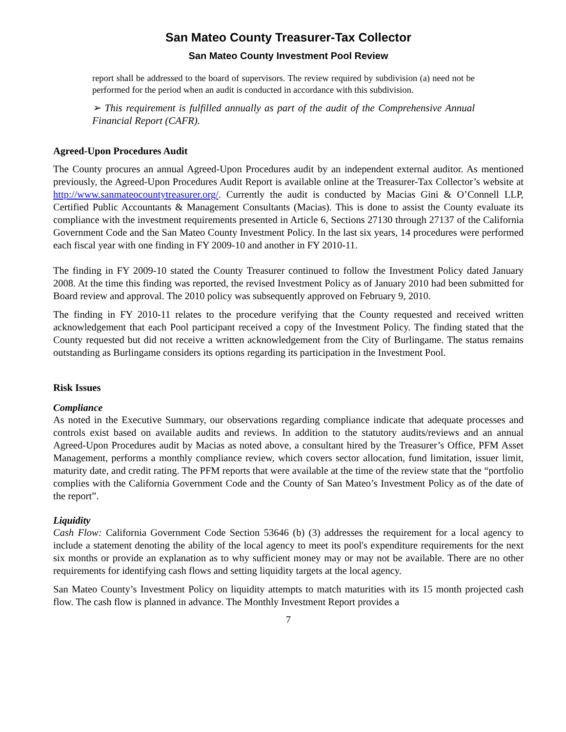San Mateo County Treasurer-Tax Collector
San Mateo County Investment Pool Review
report shall be addressed to the board of supervisors. The review required by subdivision (a) need not be performed for the period when an audit is conducted in accordance with this subdivision.
➢ This requirement is fulfilled annually as part of the audit of the Comprehensive Annual Financial Report (CAFR).
Agreed-Upon Procedures Audit
The County procures an annual Agreed-Upon Procedures audit by an independent external auditor. As mentioned previously, the Agreed-Upon Procedures Audit Report is available online at the Treasurer-Tax Collector’s website at http://www.sanmateocountytreasurer.org/. Currently the audit is conducted by Macias Gini & O’Connell LLP, Certified Public Accountants & Management Consultants (Macias). This is done to assist the County evaluate its compliance with the investment requirements presented in Article 6, Sections 27130 through 27137 of the California Government Code and the San Mateo County Investment Policy. In the last six years, 14 procedures were performed each fiscal year with one finding in FY 2009-10 and another in FY 2010-11.
The finding in FY 2009-10 stated the County Treasurer continued to follow the Investment Policy dated January 2008. At the time this finding was reported, the revised Investment Policy as of January 2010 had been submitted for Board review and approval. The 2010 policy was subsequently approved on February 9, 2010.
The finding in FY 2010-11 relates to the procedure verifying that the County requested and received written acknowledgement that each Pool participant received a copy of the Investment Policy. The finding stated that the County requested but did not receive a written acknowledgement from the City of Burlingame. The status remains outstanding as Burlingame considers its options regarding its participation in the Investment Pool.
Risk Issues
Compliance
As noted in the Executive Summary, our observations regarding compliance indicate that adequate processes and controls exist based on available audits and reviews. In addition to the statutory audits/reviews and an annual Agreed-Upon Procedures audit by Macias as noted above, a consultant hired by the Treasurer’s Office, PFM Asset Management, performs a monthly compliance review, which covers sector allocation, fund limitation, issuer limit, maturity date, and credit rating. The PFM reports that were available at the time of the review state that the “portfolio complies with the California Government Code and the County of San Mateo’s Investment Policy as of the date of the report”.
Liquidity
Cash Flow: California Government Code Section 53646 (b) (3) addresses the requirement for a local agency to include a statement denoting the ability of the local agency to meet its pool's expenditure requirements for the next six months or provide an explanation as to why sufficient money may or may not be available. There are no other requirements for identifying cash flows and setting liquidity targets at the local agency.
San Mateo County’s Investment Policy on liquidity attempts to match maturities with its 15 month projected cash flow. The cash flow is planned in advance. The Monthly Investment Report provides a
7